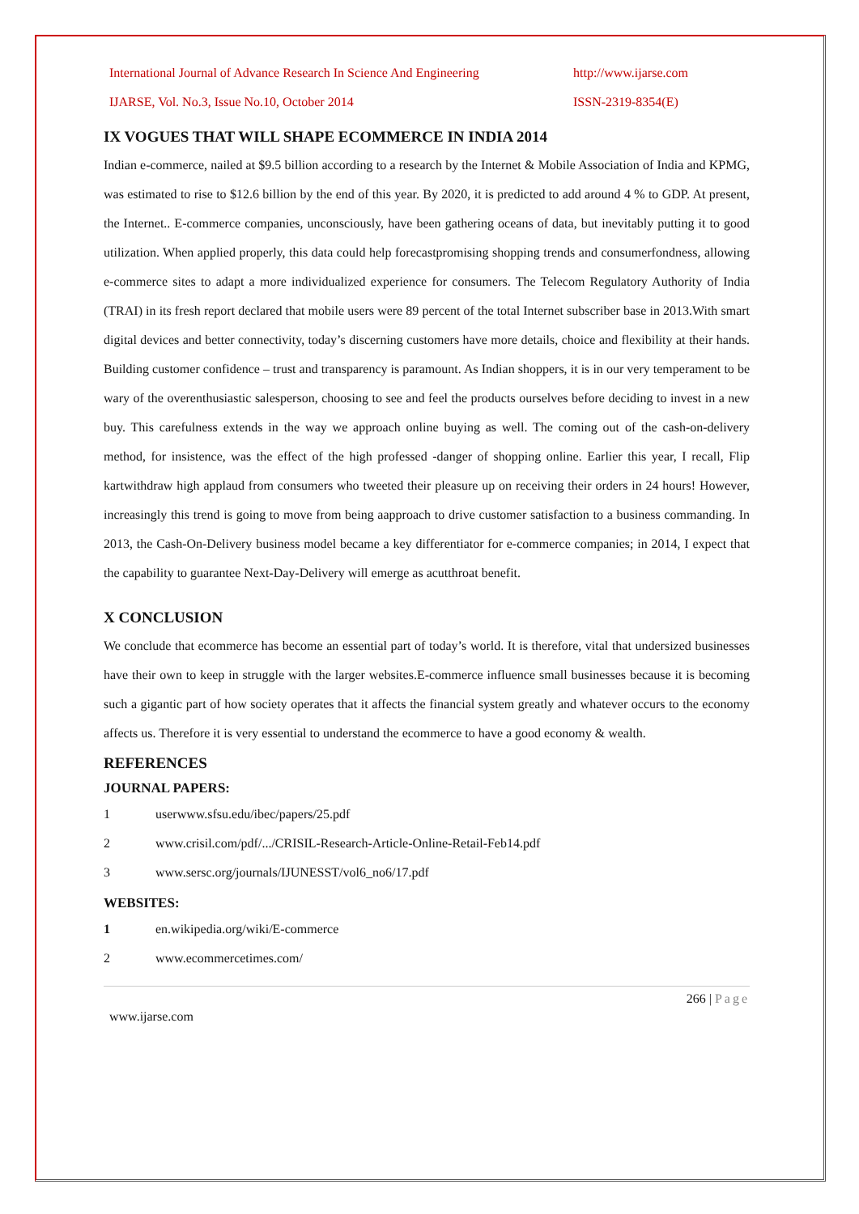International Journal of Advance Research In Science And Engineering http://www.ijarse.com
IJARSE, Vol. No.3, Issue No.10, October 2014 ISSN-2319-8354(E)
IX VOGUES THAT WILL SHAPE ECOMMERCE IN INDIA 2014
Indian e-commerce, nailed at $9.5 billion according to a research by the Internet & Mobile Association of India and KPMG, was estimated to rise to $12.6 billion by the end of this year. By 2020, it is predicted to add around 4 % to GDP. At present, the Internet.. E-commerce companies, unconsciously, have been gathering oceans of data, but inevitably putting it to good utilization. When applied properly, this data could help forecastpromising shopping trends and consumerfondness, allowing e-commerce sites to adapt a more individualized experience for consumers. The Telecom Regulatory Authority of India (TRAI) in its fresh report declared that mobile users were 89 percent of the total Internet subscriber base in 2013.With smart digital devices and better connectivity, today’s discerning customers have more details, choice and flexibility at their hands. Building customer confidence – trust and transparency is paramount. As Indian shoppers, it is in our very temperament to be wary of the overenthusiastic salesperson, choosing to see and feel the products ourselves before deciding to invest in a new buy. This carefulness extends in the way we approach online buying as well. The coming out of the cash-on-delivery method, for insistence, was the effect of the high professed -danger of shopping online. Earlier this year, I recall, Flip kartwithdraw high applaud from consumers who tweeted their pleasure up on receiving their orders in 24 hours! However, increasingly this trend is going to move from being aapproach to drive customer satisfaction to a business commanding. In 2013, the Cash-On-Delivery business model became a key differentiator for e-commerce companies; in 2014, I expect that the capability to guarantee Next-Day-Delivery will emerge as acutthroat benefit.
X CONCLUSION
We conclude that ecommerce has become an essential part of today’s world. It is therefore, vital that undersized businesses have their own to keep in struggle with the larger websites.E-commerce influence small businesses because it is becoming such a gigantic part of how society operates that it affects the financial system greatly and whatever occurs to the economy affects us. Therefore it is very essential to understand the ecommerce to have a good economy & wealth.
REFERENCES
JOURNAL PAPERS:
1 userwww.sfsu.edu/ibec/papers/25.pdf
2 www.crisil.com/pdf/.../CRISIL-Research-Article-Online-Retail-Feb14.pdf
3 www.sersc.org/journals/IJUNESST/vol6_no6/17.pdf
WEBSITES:
1 en.wikipedia.org/wiki/E-commerce
2 www.ecommercetimes.com/
266 | Page
www.ijarse.com